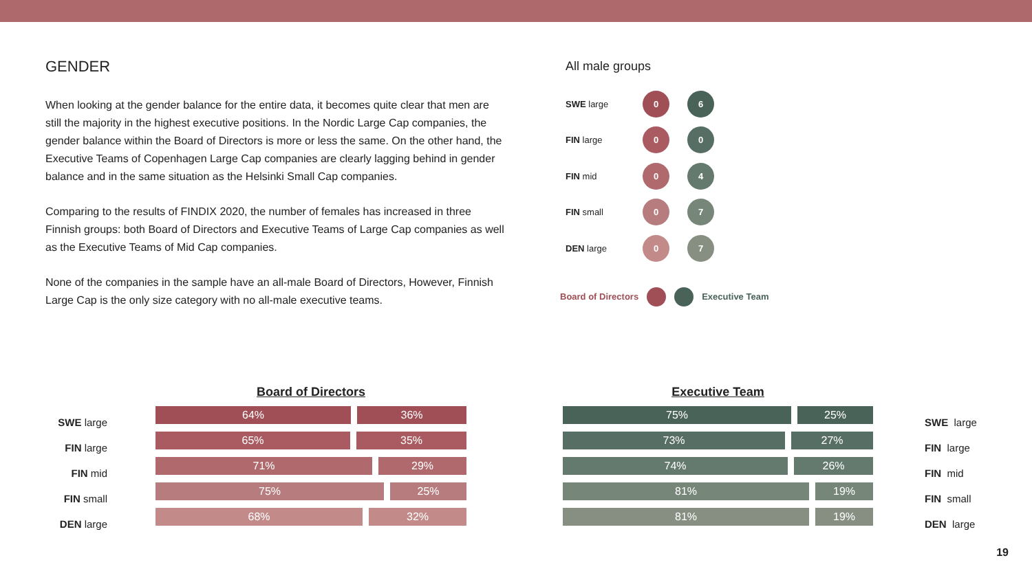GENDER
When looking at the gender balance for the entire data, it becomes quite clear that men are still the majority in the highest executive positions. In the Nordic Large Cap companies, the gender balance within the Board of Directors is more or less the same. On the other hand, the Executive Teams of Copenhagen Large Cap companies are clearly lagging behind in gender balance and in the same situation as the Helsinki Small Cap companies.
Comparing to the results of FINDIX 2020, the number of females has increased in three Finnish groups: both Board of Directors and Executive Teams of Large Cap companies as well as the Executive Teams of Mid Cap companies.
None of the companies in the sample have an all-male Board of Directors, However, Finnish Large Cap is the only size category with no all-male executive teams.
All male groups
SWE large
0 6
FIN large
0 0
FIN mid
0 4
FIN small
0 7
DEN large
0 7
Board of Directors Executive Team
SWE large
FIN large
FIN mid
FIN small
DEN large
Board of Directors
64% 36%
65% 35%
71% 29%
75% 25%
68% 32%
Executive Team
75% 25%
73% 27%
74% 26%
81% 19%
81% 19%
SWE large
FIN large
FIN mid
FIN small
DEN large
19